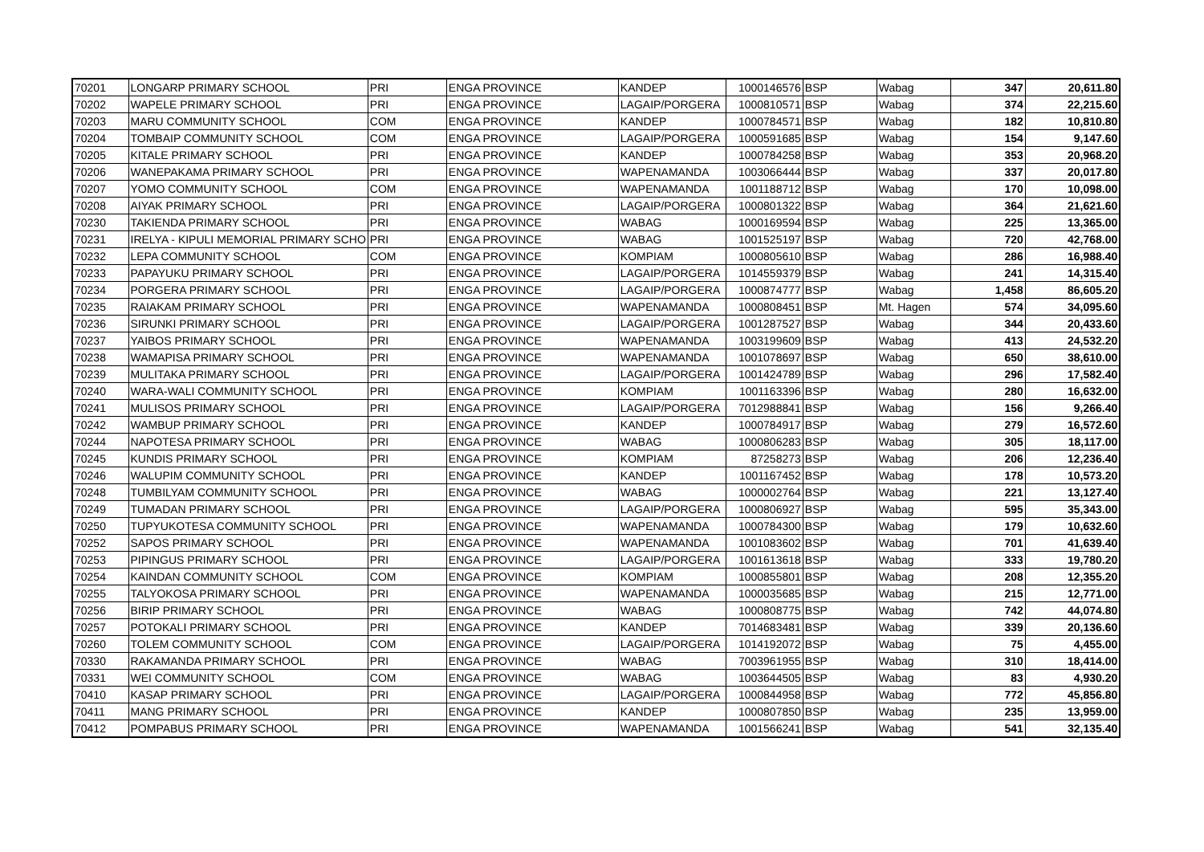| 70201 | LONGARP PRIMARY SCHOOL | PRI | ENGA PROVINCE | KANDEP | 1000146576 | BSP | Wabag | 347 | 20,611.80 |
| 70202 | WAPELE PRIMARY SCHOOL | PRI | ENGA PROVINCE | LAGAIP/PORGERA | 1000810571 | BSP | Wabag | 374 | 22,215.60 |
| 70203 | MARU COMMUNITY SCHOOL | COM | ENGA PROVINCE | KANDEP | 1000784571 | BSP | Wabag | 182 | 10,810.80 |
| 70204 | TOMBAIP COMMUNITY SCHOOL | COM | ENGA PROVINCE | LAGAIP/PORGERA | 1000591685 | BSP | Wabag | 154 | 9,147.60 |
| 70205 | KITALE PRIMARY SCHOOL | PRI | ENGA PROVINCE | KANDEP | 1000784258 | BSP | Wabag | 353 | 20,968.20 |
| 70206 | WANEPAKAMA PRIMARY SCHOOL | PRI | ENGA PROVINCE | WAPENAMANDA | 1003066444 | BSP | Wabag | 337 | 20,017.80 |
| 70207 | YOMO COMMUNITY SCHOOL | COM | ENGA PROVINCE | WAPENAMANDA | 1001188712 | BSP | Wabag | 170 | 10,098.00 |
| 70208 | AIYAK PRIMARY SCHOOL | PRI | ENGA PROVINCE | LAGAIP/PORGERA | 1000801322 | BSP | Wabag | 364 | 21,621.60 |
| 70230 | TAKIENDA PRIMARY SCHOOL | PRI | ENGA PROVINCE | WABAG | 1000169594 | BSP | Wabag | 225 | 13,365.00 |
| 70231 | IRELYA - KIPULI MEMORIAL PRIMARY SCHO | PRI | ENGA PROVINCE | WABAG | 1001525197 | BSP | Wabag | 720 | 42,768.00 |
| 70232 | LEPA COMMUNITY SCHOOL | COM | ENGA PROVINCE | KOMPIAM | 1000805610 | BSP | Wabag | 286 | 16,988.40 |
| 70233 | PAPAYUKU PRIMARY SCHOOL | PRI | ENGA PROVINCE | LAGAIP/PORGERA | 1014559379 | BSP | Wabag | 241 | 14,315.40 |
| 70234 | PORGERA PRIMARY SCHOOL | PRI | ENGA PROVINCE | LAGAIP/PORGERA | 1000874777 | BSP | Wabag | 1,458 | 86,605.20 |
| 70235 | RAIAKAM PRIMARY SCHOOL | PRI | ENGA PROVINCE | WAPENAMANDA | 1000808451 | BSP | Mt. Hagen | 574 | 34,095.60 |
| 70236 | SIRUNKI PRIMARY SCHOOL | PRI | ENGA PROVINCE | LAGAIP/PORGERA | 1001287527 | BSP | Wabag | 344 | 20,433.60 |
| 70237 | YAIBOS PRIMARY SCHOOL | PRI | ENGA PROVINCE | WAPENAMANDA | 1003199609 | BSP | Wabag | 413 | 24,532.20 |
| 70238 | WAMAPISA PRIMARY SCHOOL | PRI | ENGA PROVINCE | WAPENAMANDA | 1001078697 | BSP | Wabag | 650 | 38,610.00 |
| 70239 | MULITAKA PRIMARY SCHOOL | PRI | ENGA PROVINCE | LAGAIP/PORGERA | 1001424789 | BSP | Wabag | 296 | 17,582.40 |
| 70240 | WARA-WALI COMMUNITY SCHOOL | PRI | ENGA PROVINCE | KOMPIAM | 1001163396 | BSP | Wabag | 280 | 16,632.00 |
| 70241 | MULISOS PRIMARY SCHOOL | PRI | ENGA PROVINCE | LAGAIP/PORGERA | 7012988841 | BSP | Wabag | 156 | 9,266.40 |
| 70242 | WAMBUP PRIMARY SCHOOL | PRI | ENGA PROVINCE | KANDEP | 1000784917 | BSP | Wabag | 279 | 16,572.60 |
| 70244 | NAPOTESA PRIMARY SCHOOL | PRI | ENGA PROVINCE | WABAG | 1000806283 | BSP | Wabag | 305 | 18,117.00 |
| 70245 | KUNDIS PRIMARY SCHOOL | PRI | ENGA PROVINCE | KOMPIAM | 87258273 | BSP | Wabag | 206 | 12,236.40 |
| 70246 | WALUPIM COMMUNITY SCHOOL | PRI | ENGA PROVINCE | KANDEP | 1001167452 | BSP | Wabag | 178 | 10,573.20 |
| 70248 | TUMBILYAM COMMUNITY SCHOOL | PRI | ENGA PROVINCE | WABAG | 1000002764 | BSP | Wabag | 221 | 13,127.40 |
| 70249 | TUMADAN PRIMARY SCHOOL | PRI | ENGA PROVINCE | LAGAIP/PORGERA | 1000806927 | BSP | Wabag | 595 | 35,343.00 |
| 70250 | TUPYUKOTESA COMMUNITY SCHOOL | PRI | ENGA PROVINCE | WAPENAMANDA | 1000784300 | BSP | Wabag | 179 | 10,632.60 |
| 70252 | SAPOS PRIMARY SCHOOL | PRI | ENGA PROVINCE | WAPENAMANDA | 1001083602 | BSP | Wabag | 701 | 41,639.40 |
| 70253 | PIPINGUS PRIMARY SCHOOL | PRI | ENGA PROVINCE | LAGAIP/PORGERA | 1001613618 | BSP | Wabag | 333 | 19,780.20 |
| 70254 | KAINDAN COMMUNITY SCHOOL | COM | ENGA PROVINCE | KOMPIAM | 1000855801 | BSP | Wabag | 208 | 12,355.20 |
| 70255 | TALYOKOSA PRIMARY SCHOOL | PRI | ENGA PROVINCE | WAPENAMANDA | 1000035685 | BSP | Wabag | 215 | 12,771.00 |
| 70256 | BIRIP PRIMARY SCHOOL | PRI | ENGA PROVINCE | WABAG | 1000808775 | BSP | Wabag | 742 | 44,074.80 |
| 70257 | POTOKALI PRIMARY SCHOOL | PRI | ENGA PROVINCE | KANDEP | 7014683481 | BSP | Wabag | 339 | 20,136.60 |
| 70260 | TOLEM COMMUNITY SCHOOL | COM | ENGA PROVINCE | LAGAIP/PORGERA | 1014192072 | BSP | Wabag | 75 | 4,455.00 |
| 70330 | RAKAMANDA PRIMARY SCHOOL | PRI | ENGA PROVINCE | WABAG | 7003961955 | BSP | Wabag | 310 | 18,414.00 |
| 70331 | WEI COMMUNITY SCHOOL | COM | ENGA PROVINCE | WABAG | 1003644505 | BSP | Wabag | 83 | 4,930.20 |
| 70410 | KASAP PRIMARY SCHOOL | PRI | ENGA PROVINCE | LAGAIP/PORGERA | 1000844958 | BSP | Wabag | 772 | 45,856.80 |
| 70411 | MANG PRIMARY SCHOOL | PRI | ENGA PROVINCE | KANDEP | 1000807850 | BSP | Wabag | 235 | 13,959.00 |
| 70412 | POMPABUS PRIMARY SCHOOL | PRI | ENGA PROVINCE | WAPENAMANDA | 1001566241 | BSP | Wabag | 541 | 32,135.40 |